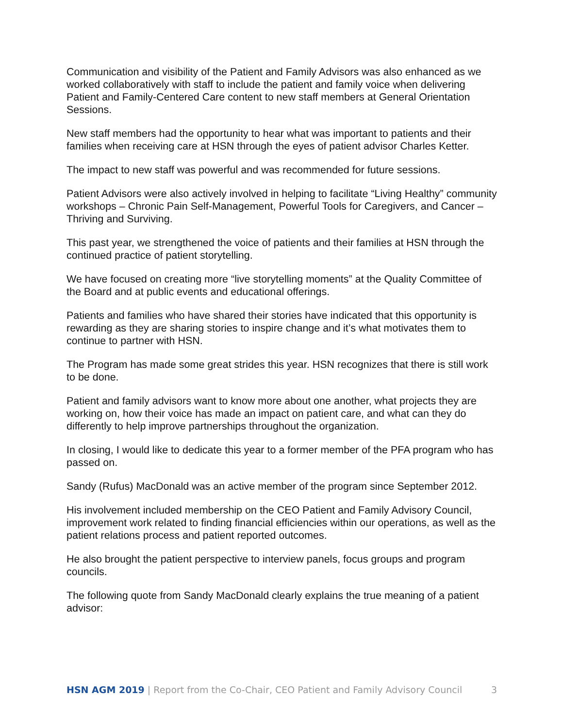Communication and visibility of the Patient and Family Advisors was also enhanced as we worked collaboratively with staff to include the patient and family voice when delivering Patient and Family-Centered Care content to new staff members at General Orientation Sessions.
New staff members had the opportunity to hear what was important to patients and their families when receiving care at HSN through the eyes of patient advisor Charles Ketter.
The impact to new staff was powerful and was recommended for future sessions.
Patient Advisors were also actively involved in helping to facilitate “Living Healthy” community workshops – Chronic Pain Self-Management, Powerful Tools for Caregivers, and Cancer – Thriving and Surviving.
This past year, we strengthened the voice of patients and their families at HSN through the continued practice of patient storytelling.
We have focused on creating more “live storytelling moments” at the Quality Committee of the Board and at public events and educational offerings.
Patients and families who have shared their stories have indicated that this opportunity is rewarding as they are sharing stories to inspire change and it’s what motivates them to continue to partner with HSN.
The Program has made some great strides this year. HSN recognizes that there is still work to be done.
Patient and family advisors want to know more about one another, what projects they are working on, how their voice has made an impact on patient care, and what can they do differently to help improve partnerships throughout the organization.
In closing, I would like to dedicate this year to a former member of the PFA program who has passed on.
Sandy (Rufus) MacDonald was an active member of the program since September 2012.
His involvement included membership on the CEO Patient and Family Advisory Council, improvement work related to finding financial efficiencies within our operations, as well as the patient relations process and patient reported outcomes.
He also brought the patient perspective to interview panels, focus groups and program councils.
The following quote from Sandy MacDonald clearly explains the true meaning of a patient advisor:
HSN AGM 2019 | Report from the Co-Chair, CEO Patient and Family Advisory Council 3